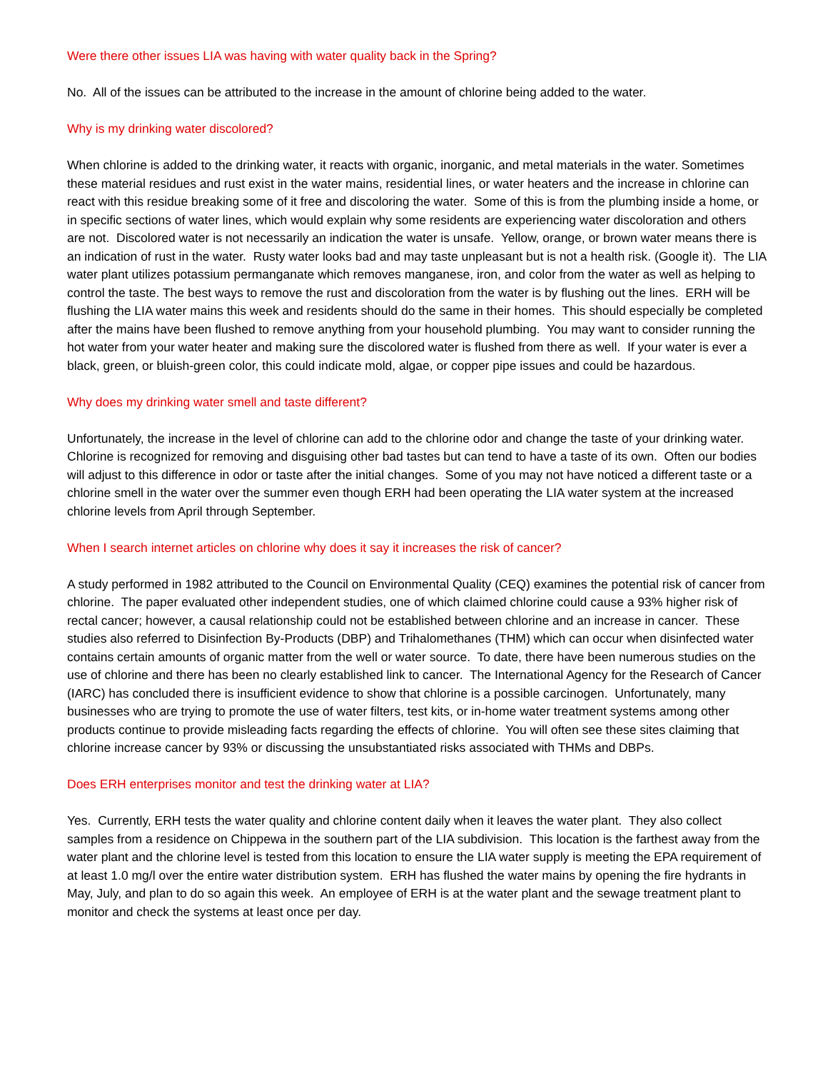Were there other issues LIA was having with water quality back in the Spring?
No. All of the issues can be attributed to the increase in the amount of chlorine being added to the water.
Why is my drinking water discolored?
When chlorine is added to the drinking water, it reacts with organic, inorganic, and metal materials in the water. Sometimes these material residues and rust exist in the water mains, residential lines, or water heaters and the increase in chlorine can react with this residue breaking some of it free and discoloring the water. Some of this is from the plumbing inside a home, or in specific sections of water lines, which would explain why some residents are experiencing water discoloration and others are not. Discolored water is not necessarily an indication the water is unsafe. Yellow, orange, or brown water means there is an indication of rust in the water. Rusty water looks bad and may taste unpleasant but is not a health risk. (Google it). The LIA water plant utilizes potassium permanganate which removes manganese, iron, and color from the water as well as helping to control the taste. The best ways to remove the rust and discoloration from the water is by flushing out the lines. ERH will be flushing the LIA water mains this week and residents should do the same in their homes. This should especially be completed after the mains have been flushed to remove anything from your household plumbing. You may want to consider running the hot water from your water heater and making sure the discolored water is flushed from there as well. If your water is ever a black, green, or bluish-green color, this could indicate mold, algae, or copper pipe issues and could be hazardous.
Why does my drinking water smell and taste different?
Unfortunately, the increase in the level of chlorine can add to the chlorine odor and change the taste of your drinking water. Chlorine is recognized for removing and disguising other bad tastes but can tend to have a taste of its own. Often our bodies will adjust to this difference in odor or taste after the initial changes. Some of you may not have noticed a different taste or a chlorine smell in the water over the summer even though ERH had been operating the LIA water system at the increased chlorine levels from April through September.
When I search internet articles on chlorine why does it say it increases the risk of cancer?
A study performed in 1982 attributed to the Council on Environmental Quality (CEQ) examines the potential risk of cancer from chlorine. The paper evaluated other independent studies, one of which claimed chlorine could cause a 93% higher risk of rectal cancer; however, a causal relationship could not be established between chlorine and an increase in cancer. These studies also referred to Disinfection By-Products (DBP) and Trihalomethanes (THM) which can occur when disinfected water contains certain amounts of organic matter from the well or water source. To date, there have been numerous studies on the use of chlorine and there has been no clearly established link to cancer. The International Agency for the Research of Cancer (IARC) has concluded there is insufficient evidence to show that chlorine is a possible carcinogen. Unfortunately, many businesses who are trying to promote the use of water filters, test kits, or in-home water treatment systems among other products continue to provide misleading facts regarding the effects of chlorine. You will often see these sites claiming that chlorine increase cancer by 93% or discussing the unsubstantiated risks associated with THMs and DBPs.
Does ERH enterprises monitor and test the drinking water at LIA?
Yes. Currently, ERH tests the water quality and chlorine content daily when it leaves the water plant. They also collect samples from a residence on Chippewa in the southern part of the LIA subdivision. This location is the farthest away from the water plant and the chlorine level is tested from this location to ensure the LIA water supply is meeting the EPA requirement of at least 1.0 mg/l over the entire water distribution system. ERH has flushed the water mains by opening the fire hydrants in May, July, and plan to do so again this week. An employee of ERH is at the water plant and the sewage treatment plant to monitor and check the systems at least once per day.